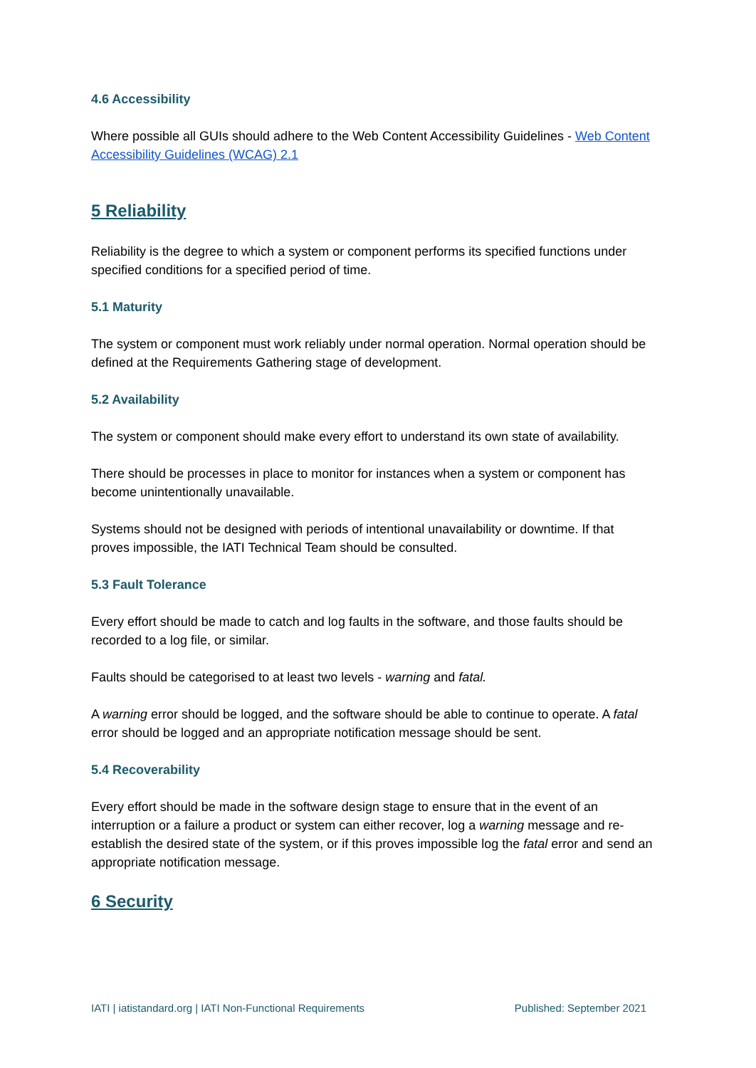4.6 Accessibility
Where possible all GUIs should adhere to the Web Content Accessibility Guidelines - Web Content Accessibility Guidelines (WCAG) 2.1
5 Reliability
Reliability is the degree to which a system or component performs its specified functions under specified conditions for a specified period of time.
5.1 Maturity
The system or component must work reliably under normal operation. Normal operation should be defined at the Requirements Gathering stage of development.
5.2 Availability
The system or component should make every effort to understand its own state of availability.
There should be processes in place to monitor for instances when a system or component has become unintentionally unavailable.
Systems should not be designed with periods of intentional unavailability or downtime. If that proves impossible, the IATI Technical Team should be consulted.
5.3 Fault Tolerance
Every effort should be made to catch and log faults in the software, and those faults should be recorded to a log file, or similar.
Faults should be categorised to at least two levels - warning and fatal.
A warning error should be logged, and the software should be able to continue to operate. A fatal error should be logged and an appropriate notification message should be sent.
5.4 Recoverability
Every effort should be made in the software design stage to ensure that in the event of an interruption or a failure a product or system can either recover, log a warning message and re-establish the desired state of the system, or if this proves impossible log the fatal error and send an appropriate notification message.
6 Security
IATI | iatistandard.org | IATI Non-Functional Requirements Published: September 2021